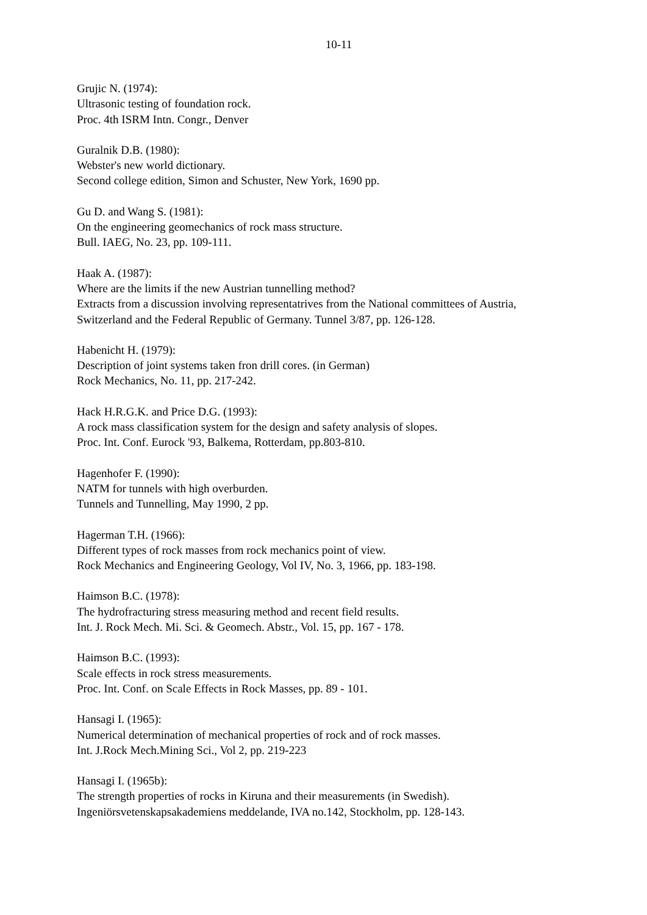10-11
Grujic N. (1974):
Ultrasonic testing of foundation rock.
Proc. 4th ISRM Intn. Congr., Denver
Guralnik D.B. (1980):
Webster's new world dictionary.
Second college edition, Simon and Schuster, New York, 1690 pp.
Gu D. and Wang S. (1981):
On the engineering geomechanics of rock mass structure.
Bull. IAEG, No. 23, pp. 109-111.
Haak A. (1987):
Where are the limits if the new Austrian tunnelling method?
Extracts from a discussion involving representatrives from the National committees of Austria,
Switzerland and the Federal Republic of Germany. Tunnel 3/87, pp. 126-128.
Habenicht H. (1979):
Description of joint systems taken fron drill cores. (in German)
Rock Mechanics, No. 11, pp. 217-242.
Hack H.R.G.K. and Price D.G. (1993):
A rock mass classification system for the design and safety analysis of slopes.
Proc. Int. Conf. Eurock '93, Balkema, Rotterdam, pp.803-810.
Hagenhofer F. (1990):
NATM for tunnels with high overburden.
Tunnels and Tunnelling, May 1990, 2 pp.
Hagerman T.H. (1966):
Different types of rock masses from rock mechanics point of view.
Rock Mechanics and Engineering Geology, Vol IV, No. 3, 1966, pp. 183-198.
Haimson B.C. (1978):
The hydrofracturing stress measuring method and recent field results.
Int. J. Rock Mech. Mi. Sci. & Geomech. Abstr., Vol. 15, pp. 167 - 178.
Haimson B.C. (1993):
Scale effects in rock stress measurements.
Proc. Int. Conf. on Scale Effects in Rock Masses, pp. 89 - 101.
Hansagi I. (1965):
Numerical determination of mechanical properties of rock and of rock masses.
Int. J.Rock Mech.Mining Sci., Vol 2, pp. 219-223
Hansagi I. (1965b):
The strength properties of rocks in Kiruna and their measurements (in Swedish).
Ingeniörsvetenskapsakademiens meddelande, IVA no.142, Stockholm, pp. 128-143.